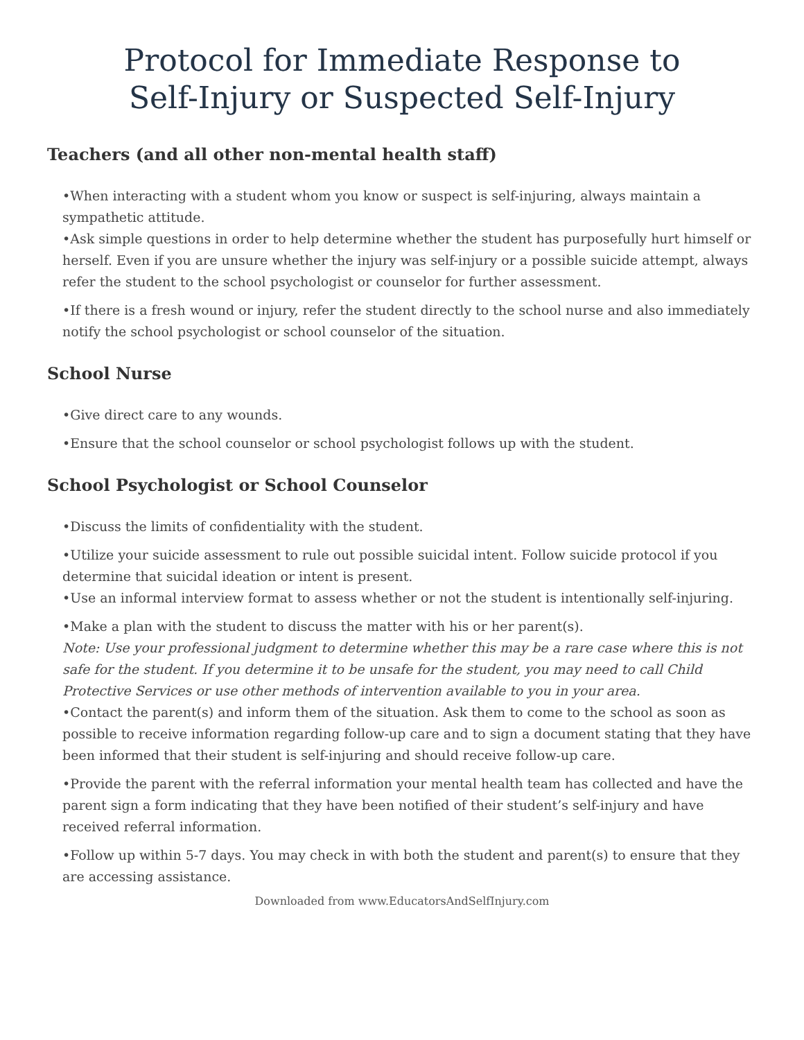Protocol for Immediate Response to
Self-Injury or Suspected Self-Injury
Teachers (and all other non-mental health staff)
•When interacting with a student whom you know or suspect is self-injuring, always maintain a sympathetic attitude.
•Ask simple questions in order to help determine whether the student has purposefully hurt himself or herself. Even if you are unsure whether the injury was self-injury or a possible suicide attempt, always refer the student to the school psychologist or counselor for further assessment.
•If there is a fresh wound or injury, refer the student directly to the school nurse and also immediately notify the school psychologist or school counselor of the situation.
School Nurse
•Give direct care to any wounds.
•Ensure that the school counselor or school psychologist follows up with the student.
School Psychologist or School Counselor
•Discuss the limits of confidentiality with the student.
•Utilize your suicide assessment to rule out possible suicidal intent. Follow suicide protocol if you determine that suicidal ideation or intent is present.
•Use an informal interview format to assess whether or not the student is intentionally self-injuring.
•Make a plan with the student to discuss the matter with his or her parent(s).
Note: Use your professional judgment to determine whether this may be a rare case where this is not safe for the student. If you determine it to be unsafe for the student, you may need to call Child Protective Services or use other methods of intervention available to you in your area.
•Contact the parent(s) and inform them of the situation. Ask them to come to the school as soon as possible to receive information regarding follow-up care and to sign a document stating that they have been informed that their student is self-injuring and should receive follow-up care.
•Provide the parent with the referral information your mental health team has collected and have the parent sign a form indicating that they have been notified of their student’s self-injury and have received referral information.
•Follow up within 5-7 days. You may check in with both the student and parent(s) to ensure that they are accessing assistance.
Downloaded from www.EducatorsAndSelfInjury.com